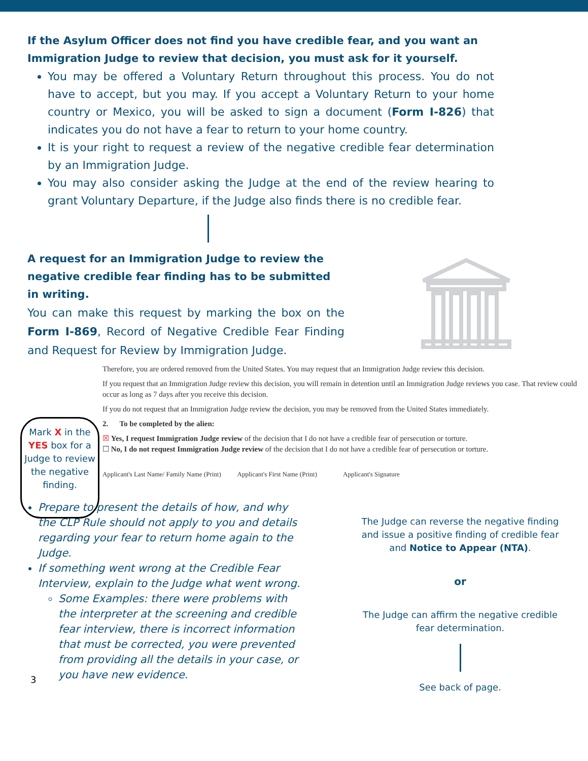If the Asylum Officer does not find you have credible fear, and you want an Immigration Judge to review that decision, you must ask for it yourself.
You may be offered a Voluntary Return throughout this process. You do not have to accept, but you may. If you accept a Voluntary Return to your home country or Mexico, you will be asked to sign a document (Form I-826) that indicates you do not have a fear to return to your home country.
It is your right to request a review of the negative credible fear determination by an Immigration Judge.
You may also consider asking the Judge at the end of the review hearing to grant Voluntary Departure, if the Judge also finds there is no credible fear.
A request for an Immigration Judge to review the negative credible fear finding has to be submitted in writing.
You can make this request by marking the box on the Form I-869, Record of Negative Credible Fear Finding and Request for Review by Immigration Judge.
Mark X in the YES box for a Judge to review the negative finding.
Therefore, you are ordered removed from the United States. You may request that an Immigration Judge review this decision.
If you request that an Immigration Judge review this decision, you will remain in detention until an Immigration Judge reviews you case. That review could occur as long as 7 days after you receive this decision.
If you do not request that an Immigration Judge review the decision, you may be removed from the United States immediately.
2. To be completed by the alien:
☒ Yes, I request Immigration Judge review of the decision that I do not have a credible fear of persecution or torture.
☐ No, I do not request Immigration Judge review of the decision that I do not have a credible fear of persecution or torture.
Applicant's Last Name/ Family Name (Print) Applicant's First Name (Print) Applicant's Signature
Prepare to present the details of how, and why the CLP Rule should not apply to you and details regarding your fear to return home again to the Judge.
If something went wrong at the Credible Fear Interview, explain to the Judge what went wrong.
Some Examples: there were problems with the interpreter at the screening and credible fear interview, there is incorrect information that must be corrected, you were prevented from providing all the details in your case, or you have new evidence.
3
The Judge can reverse the negative finding and issue a positive finding of credible fear and Notice to Appear (NTA).
or
The Judge can affirm the negative credible fear determination.
See back of page.